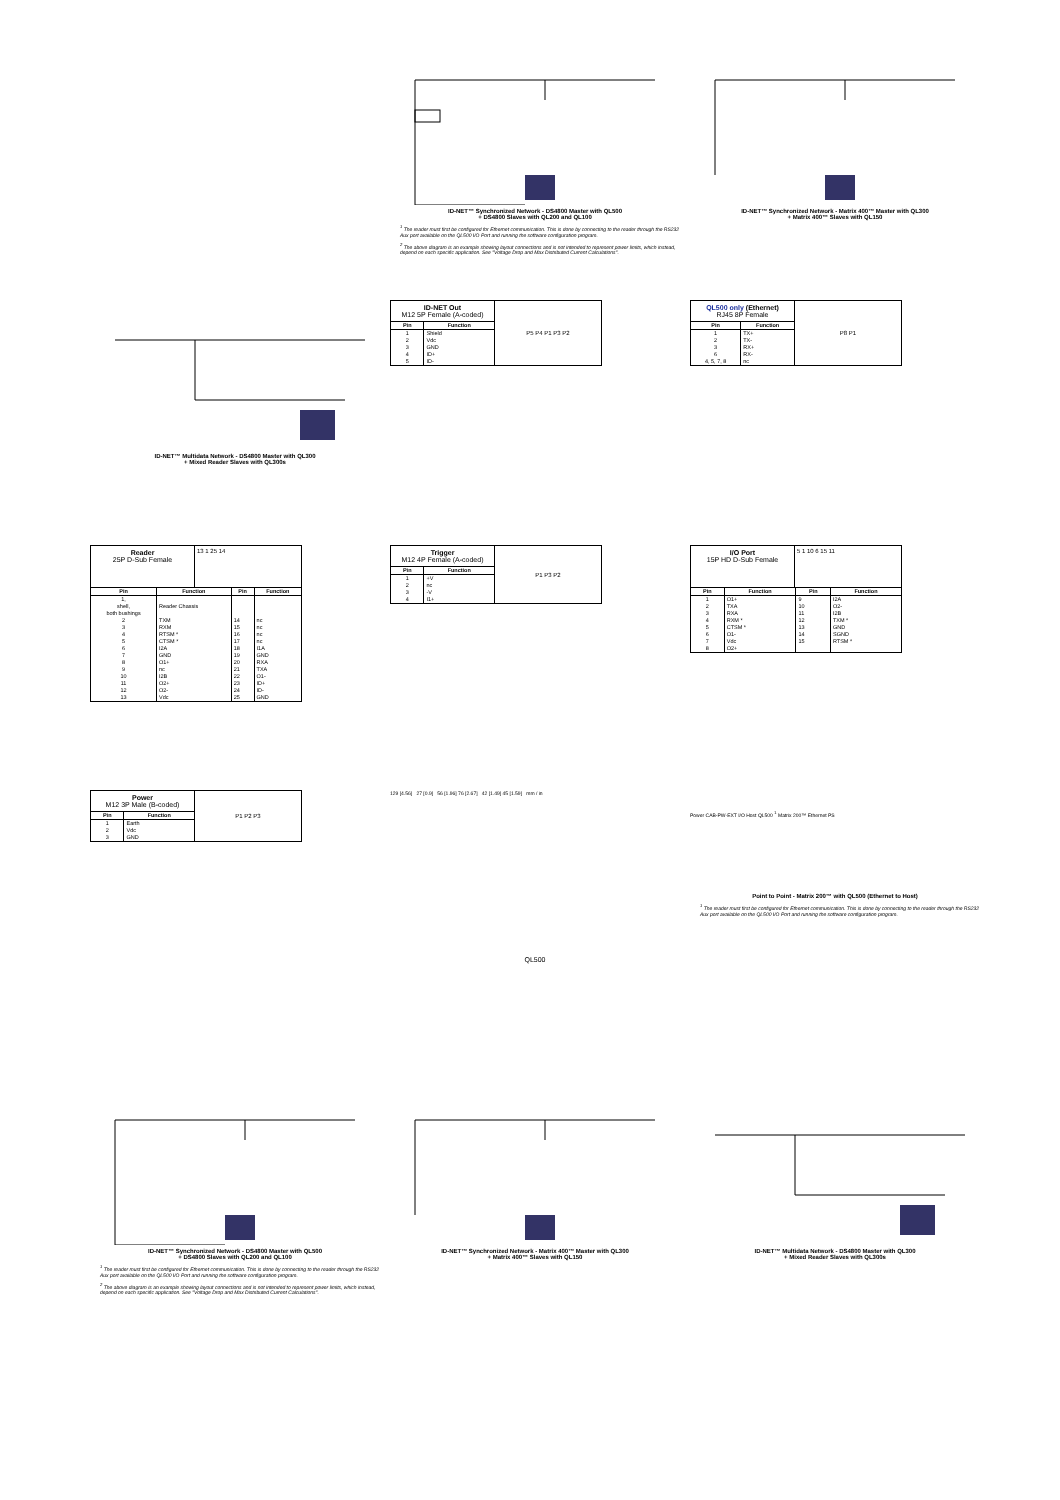ID-NET™ Synchronized Network - DS4800 Master with QL500
+ DS4800 Slaves with QL200 and QL100
<sup>1</sup> The reader must first be configured for Ethernet communication. This is done by connecting to the reader through the RS232 Aux port available on the QL500 I/O Port and running the software configuration program.
<sup>2</sup> The above diagram is an example showing layout connections and is not intended to represent power limits, which instead, depend on each specific application. See "Voltage Drop and Max Distributed Current Calculations".
ID-NET™ Synchronized Network - Matrix 400™ Master with QL300
+ Matrix 400™ Slaves with QL150
ID-NET™ Multidata Network - DS4800 Master with QL300
+ Mixed Reader Slaves with QL300s
ID-NET Out
M12 5P Female (A-coded)
| Pin | Function |
| --- | --- |
| 1 | Shield |
| 2 | Vdc |
| 3 | GND |
| 4 | ID+ |
| 5 | ID- |
P5 P4 P1 P3 P2
QL500 only (Ethernet)
RJ45 8P Female
| Pin | Function |
| --- | --- |
| 1 | TX+ |
| 2 | TX- |
| 3 | RX+ |
| 6 | RX- |
| 4, 5, 7, 8 | nc |
P8 P1
Reader
25P D-Sub Female
13 1 25 14
| Pin | Function | Pin | Function |
| --- | --- | --- | --- |
| 1, shell, both bushings | Reader Chassis | | |
| 2 | TXM | 14 | nc |
| 3 | RXM | 15 | nc |
| 4 | RTSM * | 16 | nc |
| 5 | CTSM * | 17 | nc |
| 6 | I2A | 18 | I1A |
| 7 | GND | 19 | GND |
| 8 | O1+ | 20 | RXA |
| 9 | nc | 21 | TXA |
| 10 | I2B | 22 | O1- |
| 11 | O2+ | 23 | ID+ |
| 12 | O2- | 24 | ID- |
| 13 | Vdc | 25 | GND |
Trigger
M12 4P Female (A-coded)
| Pin | Function |
| --- | --- |
| 1 | +V |
| 2 | nc |
| 3 | -V |
| 4 | I1+ |
P1 P3 P2
I/O Port
15P HD D-Sub Female
5 1 10 6 15 11
| Pin | Function | Pin | Function |
| --- | --- | --- | --- |
| 1 | O1+ | 9 | I2A |
| 2 | TXA | 10 | O2- |
| 3 | RXA | 11 | I2B |
| 4 | RXM * | 12 | TXM * |
| 5 | CTSM * | 13 | GND |
| 6 | O1- | 14 | SGND |
| 7 | Vdc | 15 | RTSM * |
| 8 | O2+ | | |
Power
M12 3P Male (B-coded)
| Pin | Function |
| --- | --- |
| 1 | Earth |
| 2 | Vdc |
| 3 | GND |
P1 P2 P3
129 [4.56] 27 [0.9] 56 [1.96] 76 [2.67] 42 [1.49] 45 [1.59] mm / in
QL500
Power CAB-PW-EXT I/O Host QL500 <sup>1</sup> Matrix 200™ Ethernet PS
Point to Point - Matrix 200™ with QL500 (Ethernet to Host)
<sup>1</sup> The reader must first be configured for Ethernet communication. This is done by connecting to the reader through the RS232 Aux port available on the QL500 I/O Port and running the software configuration program.
ID-NET™ Synchronized Network - DS4800 Master with QL500
+ DS4800 Slaves with QL200 and QL100
<sup>1</sup> The reader must first be configured for Ethernet communication. This is done by connecting to the reader through the RS232 Aux port available on the QL500 I/O Port and running the software configuration program.
<sup>2</sup> The above diagram is an example showing layout connections and is not intended to represent power limits, which instead, depend on each specific application. See "Voltage Drop and Max Distributed Current Calculations".
ID-NET™ Synchronized Network - Matrix 400™ Master with QL300
+ Matrix 400™ Slaves with QL150
ID-NET™ Multidata Network - DS4800 Master with QL300
+ Mixed Reader Slaves with QL300s